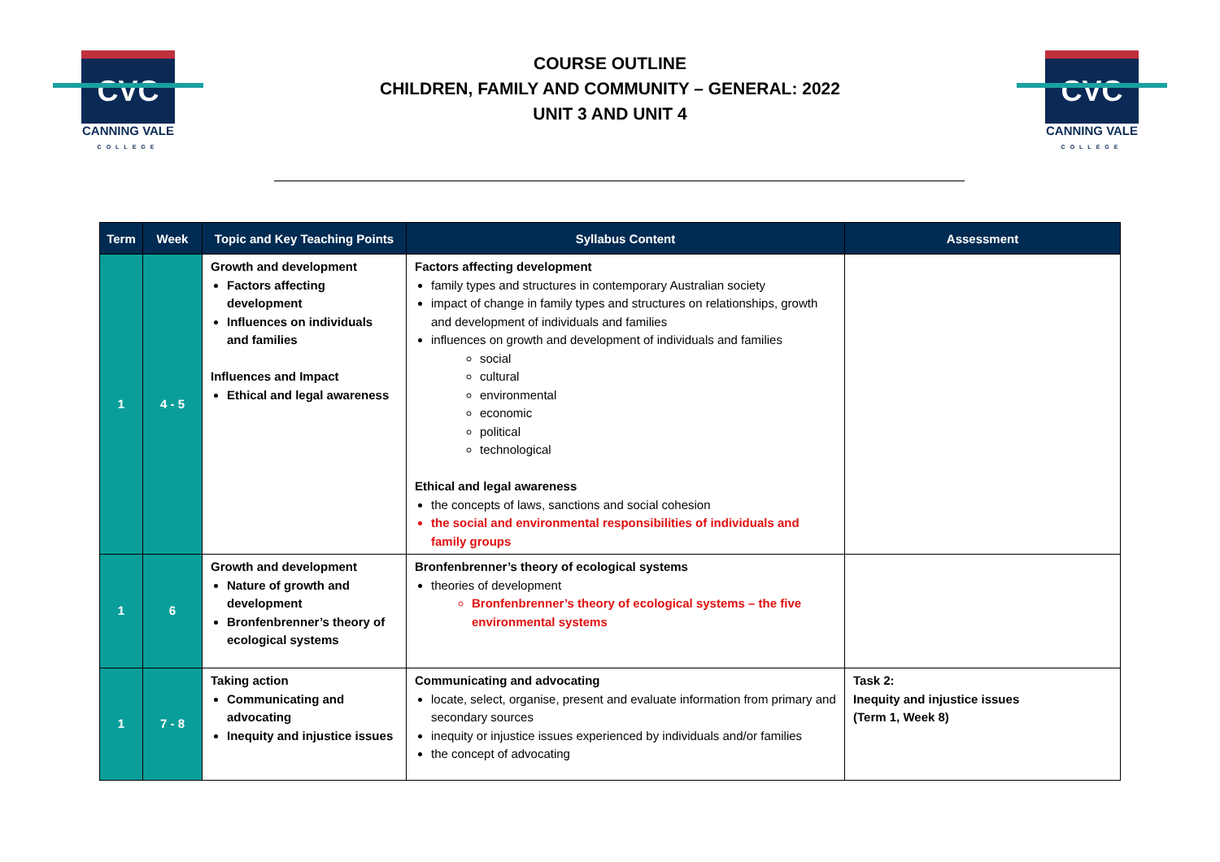CVC
CANNING VALE
COLLEGE
COURSE OUTLINE
CHILDREN, FAMILY AND COMMUNITY – GENERAL: 2022
UNIT 3 AND UNIT 4
CVC
CANNING VALE
COLLEGE
| Term | Week | Topic and Key Teaching Points | Syllabus Content | Assessment |
| --- | --- | --- | --- | --- |
| 1 | 4 - 5 | Growth and development Factors affecting development Influences on individuals and families Influences and Impact Ethical and legal awareness | Factors affecting development family types and structures in contemporary Australian society impact of change in family types and structures on relationships, growth and development of individuals and families influences on growth and development of individuals and families social cultural environmental economic political technological Ethical and legal awareness the concepts of laws, sanctions and social cohesion the social and environmental responsibilities of individuals and family groups | |
| 1 | 6 | Growth and development Nature of growth and development Bronfenbrenner’s theory of ecological systems | Bronfenbrenner’s theory of ecological systems theories of development Bronfenbrenner’s theory of ecological systems – the five environmental systems | |
| 1 | 7 - 8 | Taking action Communicating and advocating Inequity and injustice issues | Communicating and advocating locate, select, organise, present and evaluate information from primary and secondary sources inequity or injustice issues experienced by individuals and/or families the concept of advocating | Task 2: Inequity and injustice issues (Term 1, Week 8) |